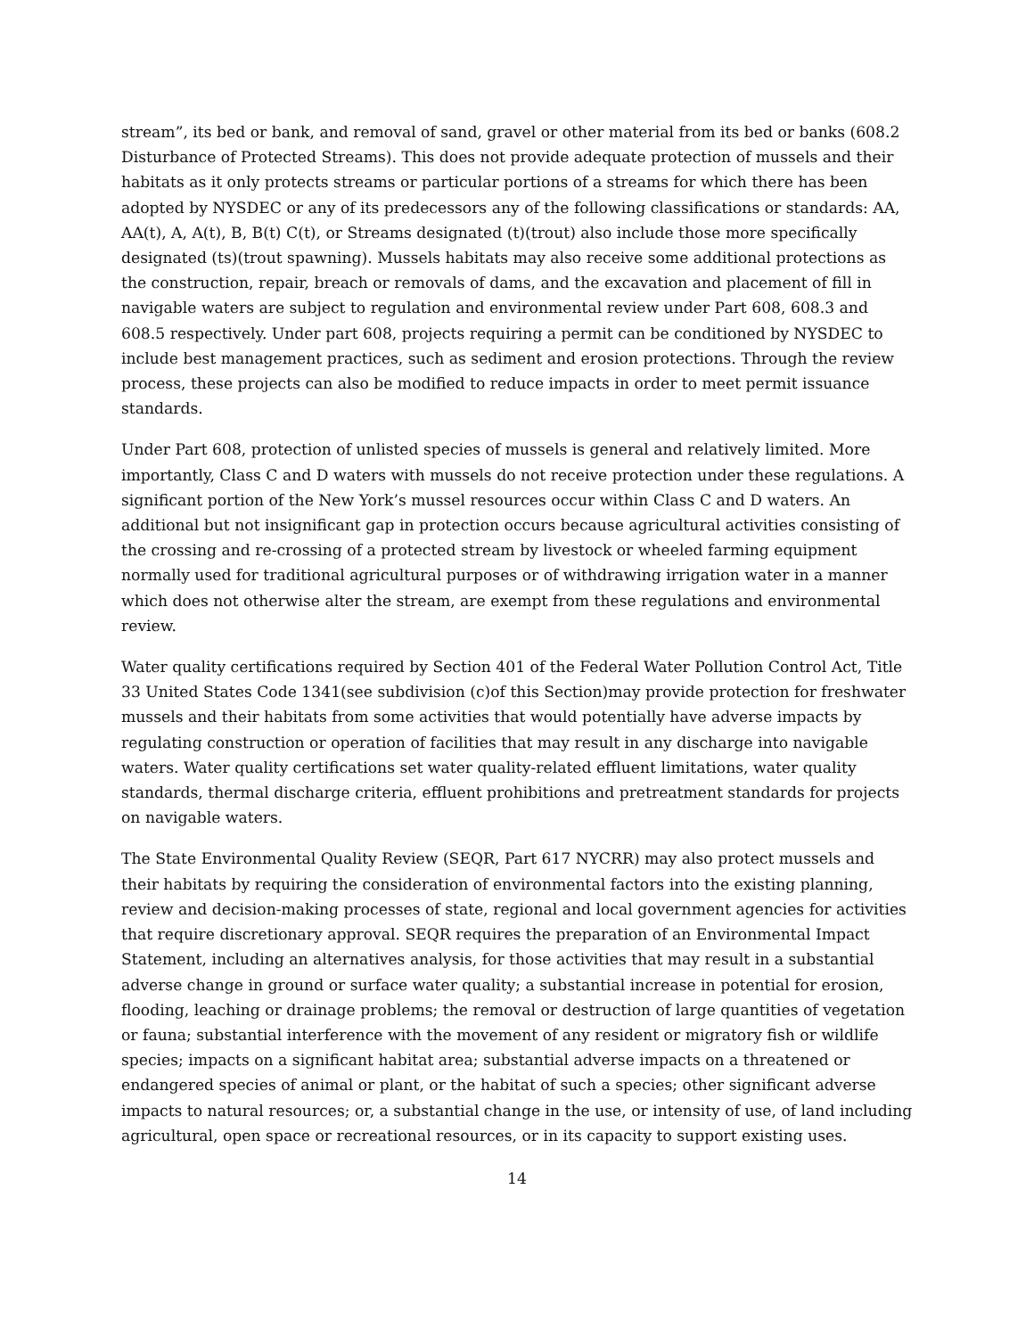stream”, its bed or bank, and removal of sand, gravel or other material from its bed or banks (608.2 Disturbance of Protected Streams). This does not provide adequate protection of mussels and their habitats as it only protects streams or particular portions of a streams for which there has been adopted by NYSDEC or any of its predecessors any of the following classifications or standards: AA, AA(t), A, A(t), B, B(t) C(t), or Streams designated (t)(trout) also include those more specifically designated (ts)(trout spawning). Mussels habitats may also receive some additional protections as the construction, repair, breach or removals of dams, and the excavation and placement of fill in navigable waters are subject to regulation and environmental review under Part 608, 608.3 and 608.5 respectively. Under part 608, projects requiring a permit can be conditioned by NYSDEC to include best management practices, such as sediment and erosion protections. Through the review process, these projects can also be modified to reduce impacts in order to meet permit issuance standards.
Under Part 608, protection of unlisted species of mussels is general and relatively limited. More importantly, Class C and D waters with mussels do not receive protection under these regulations. A significant portion of the New York’s mussel resources occur within Class C and D waters. An additional but not insignificant gap in protection occurs because agricultural activities consisting of the crossing and re-crossing of a protected stream by livestock or wheeled farming equipment normally used for traditional agricultural purposes or of withdrawing irrigation water in a manner which does not otherwise alter the stream, are exempt from these regulations and environmental review.
Water quality certifications required by Section 401 of the Federal Water Pollution Control Act, Title 33 United States Code 1341(see subdivision (c)of this Section)may provide protection for freshwater mussels and their habitats from some activities that would potentially have adverse impacts by regulating construction or operation of facilities that may result in any discharge into navigable waters. Water quality certifications set water quality-related effluent limitations, water quality standards, thermal discharge criteria, effluent prohibitions and pretreatment standards for projects on navigable waters.
The State Environmental Quality Review (SEQR, Part 617 NYCRR) may also protect mussels and their habitats by requiring the consideration of environmental factors into the existing planning, review and decision-making processes of state, regional and local government agencies for activities that require discretionary approval. SEQR requires the preparation of an Environmental Impact Statement, including an alternatives analysis, for those activities that may result in a substantial adverse change in ground or surface water quality; a substantial increase in potential for erosion, flooding, leaching or drainage problems; the removal or destruction of large quantities of vegetation or fauna; substantial interference with the movement of any resident or migratory fish or wildlife species; impacts on a significant habitat area; substantial adverse impacts on a threatened or endangered species of animal or plant, or the habitat of such a species; other significant adverse impacts to natural resources; or, a substantial change in the use, or intensity of use, of land including agricultural, open space or recreational resources, or in its capacity to support existing uses.
14